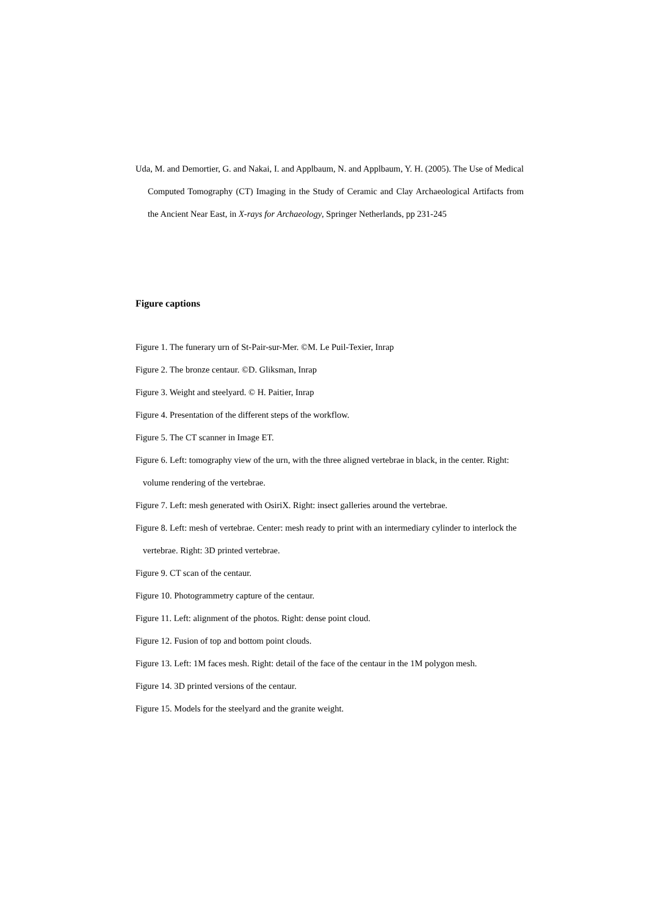Uda, M. and Demortier, G. and Nakai, I. and Applbaum, N. and Applbaum, Y. H. (2005). The Use of Medical Computed Tomography (CT) Imaging in the Study of Ceramic and Clay Archaeological Artifacts from the Ancient Near East, in X-rays for Archaeology, Springer Netherlands, pp 231-245
Figure captions
Figure 1. The funerary urn of St-Pair-sur-Mer. ©M. Le Puil-Texier, Inrap
Figure 2. The bronze centaur. ©D. Gliksman, Inrap
Figure 3. Weight and steelyard. © H. Paitier, Inrap
Figure 4. Presentation of the different steps of the workflow.
Figure 5. The CT scanner in Image ET.
Figure 6. Left: tomography view of the urn, with the three aligned vertebrae in black, in the center. Right: volume rendering of the vertebrae.
Figure 7. Left: mesh generated with OsiriX. Right: insect galleries around the vertebrae.
Figure 8. Left: mesh of vertebrae. Center: mesh ready to print with an intermediary cylinder to interlock the vertebrae. Right: 3D printed vertebrae.
Figure 9. CT scan of the centaur.
Figure 10. Photogrammetry capture of the centaur.
Figure 11. Left: alignment of the photos. Right: dense point cloud.
Figure 12. Fusion of top and bottom point clouds.
Figure 13. Left: 1M faces mesh. Right: detail of the face of the centaur in the 1M polygon mesh.
Figure 14. 3D printed versions of the centaur.
Figure 15. Models for the steelyard and the granite weight.